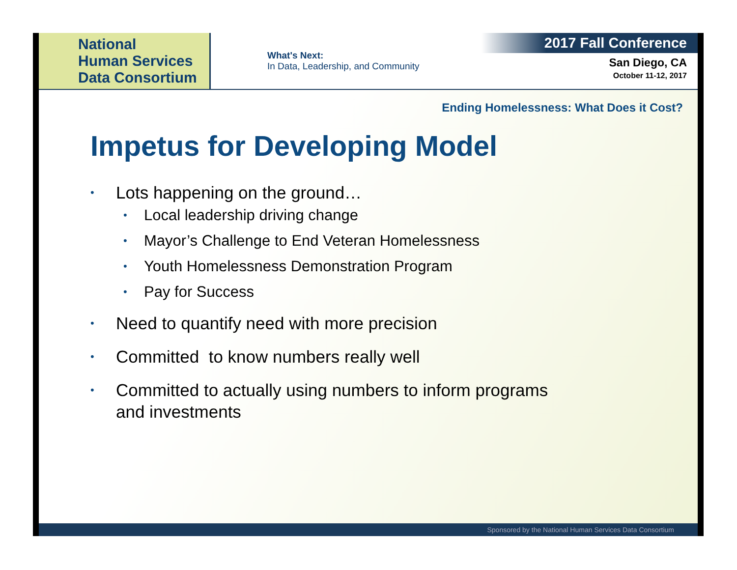National
Human Services
Data Consortium
What's Next:
In Data, Leadership, and Community
2017 Fall Conference
San Diego, CA
October 11-12, 2017
Ending Homelessness: What Does it Cost?
Impetus for Developing Model
• Lots happening on the ground…
• Local leadership driving change
• Mayor’s Challenge to End Veteran Homelessness
• Youth Homelessness Demonstration Program
• Pay for Success
• Need to quantify need with more precision
• Committed to know numbers really well
• Committed to actually using numbers to inform programs
and investments
Sponsored by the National Human Services Data Consortium